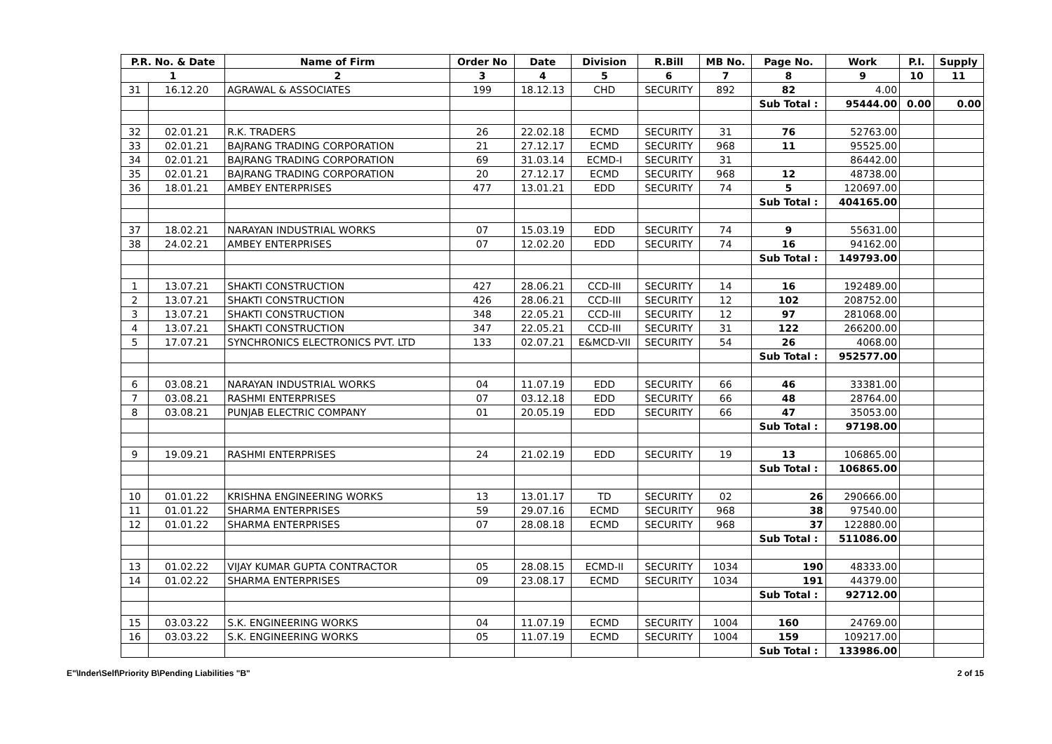| P.R. No. & Date | | Name of Firm | Order No | Date | Division | R.Bill | MB No. | Page No. | Work | P.I. | Supply |
| --- | --- | --- | --- | --- | --- | --- | --- | --- | --- | --- | --- |
| 1 | | 2 | 3 | 4 | 5 | 6 | 7 | 8 | 9 | 10 | 11 |
| 31 | 16.12.20 | AGRAWAL & ASSOCIATES | 199 | 18.12.13 | CHD | SECURITY | 892 | 82 | 4.00 | | |
| | | | | | | | | Sub Total : | 95444.00 | 0.00 | 0.00 |
| 32 | 02.01.21 | R.K. TRADERS | 26 | 22.02.18 | ECMD | SECURITY | 31 | 76 | 52763.00 | | |
| 33 | 02.01.21 | BAJRANG TRADING CORPORATION | 21 | 27.12.17 | ECMD | SECURITY | 968 | 11 | 95525.00 | | |
| 34 | 02.01.21 | BAJRANG TRADING CORPORATION | 69 | 31.03.14 | ECMD-I | SECURITY | 31 | | 86442.00 | | |
| 35 | 02.01.21 | BAJRANG TRADING CORPORATION | 20 | 27.12.17 | ECMD | SECURITY | 968 | 12 | 48738.00 | | |
| 36 | 18.01.21 | AMBEY ENTERPRISES | 477 | 13.01.21 | EDD | SECURITY | 74 | 5 | 120697.00 | | |
| | | | | | | | | Sub Total : | 404165.00 | | |
| 37 | 18.02.21 | NARAYAN INDUSTRIAL WORKS | 07 | 15.03.19 | EDD | SECURITY | 74 | 9 | 55631.00 | | |
| 38 | 24.02.21 | AMBEY ENTERPRISES | 07 | 12.02.20 | EDD | SECURITY | 74 | 16 | 94162.00 | | |
| | | | | | | | | Sub Total : | 149793.00 | | |
| 1 | 13.07.21 | SHAKTI CONSTRUCTION | 427 | 28.06.21 | CCD-III | SECURITY | 14 | 16 | 192489.00 | | |
| 2 | 13.07.21 | SHAKTI CONSTRUCTION | 426 | 28.06.21 | CCD-III | SECURITY | 12 | 102 | 208752.00 | | |
| 3 | 13.07.21 | SHAKTI CONSTRUCTION | 348 | 22.05.21 | CCD-III | SECURITY | 12 | 97 | 281068.00 | | |
| 4 | 13.07.21 | SHAKTI CONSTRUCTION | 347 | 22.05.21 | CCD-III | SECURITY | 31 | 122 | 266200.00 | | |
| 5 | 17.07.21 | SYNCHRONICS ELECTRONICS PVT. LTD | 133 | 02.07.21 | E&MCD-VII | SECURITY | 54 | 26 | 4068.00 | | |
| | | | | | | | | Sub Total : | 952577.00 | | |
| 6 | 03.08.21 | NARAYAN INDUSTRIAL WORKS | 04 | 11.07.19 | EDD | SECURITY | 66 | 46 | 33381.00 | | |
| 7 | 03.08.21 | RASHMI ENTERPRISES | 07 | 03.12.18 | EDD | SECURITY | 66 | 48 | 28764.00 | | |
| 8 | 03.08.21 | PUNJAB ELECTRIC COMPANY | 01 | 20.05.19 | EDD | SECURITY | 66 | 47 | 35053.00 | | |
| | | | | | | | | Sub Total : | 97198.00 | | |
| 9 | 19.09.21 | RASHMI ENTERPRISES | 24 | 21.02.19 | EDD | SECURITY | 19 | 13 | 106865.00 | | |
| | | | | | | | | Sub Total : | 106865.00 | | |
| 10 | 01.01.22 | KRISHNA ENGINEERING WORKS | 13 | 13.01.17 | TD | SECURITY | 02 | 26 | 290666.00 | | |
| 11 | 01.01.22 | SHARMA ENTERPRISES | 59 | 29.07.16 | ECMD | SECURITY | 968 | 38 | 97540.00 | | |
| 12 | 01.01.22 | SHARMA ENTERPRISES | 07 | 28.08.18 | ECMD | SECURITY | 968 | 37 | 122880.00 | | |
| | | | | | | | | Sub Total : | 511086.00 | | |
| 13 | 01.02.22 | VIJAY KUMAR GUPTA CONTRACTOR | 05 | 28.08.15 | ECMD-II | SECURITY | 1034 | 190 | 48333.00 | | |
| 14 | 01.02.22 | SHARMA ENTERPRISES | 09 | 23.08.17 | ECMD | SECURITY | 1034 | 191 | 44379.00 | | |
| | | | | | | | | Sub Total : | 92712.00 | | |
| 15 | 03.03.22 | S.K. ENGINEERING WORKS | 04 | 11.07.19 | ECMD | SECURITY | 1004 | 160 | 24769.00 | | |
| 16 | 03.03.22 | S.K. ENGINEERING WORKS | 05 | 11.07.19 | ECMD | SECURITY | 1004 | 159 | 109217.00 | | |
| | | | | | | | | Sub Total : | 133986.00 | | |
E"\Inder\Self\Priority B\Pending Liabilities "B" 2 of 15